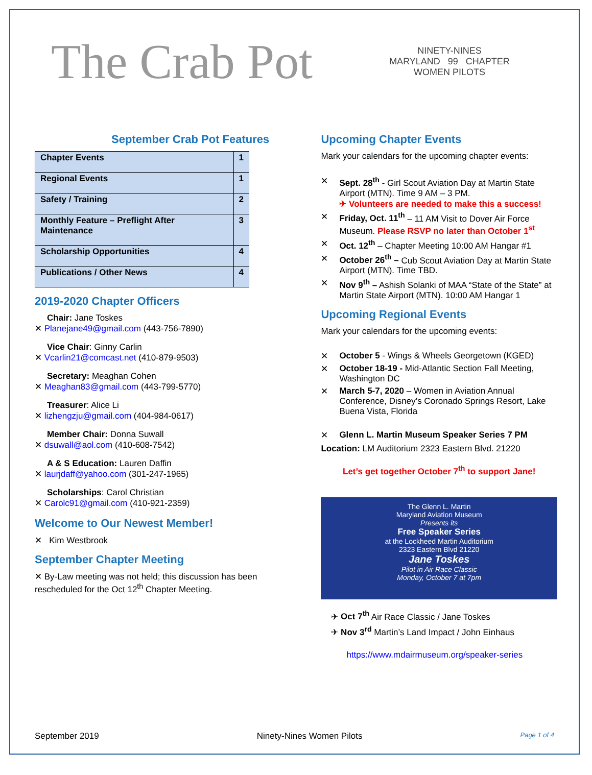The Crab Pot
NINETY-NINES
MARYLAND 99 CHAPTER
WOMEN PILOTS
September Crab Pot Features
| Chapter Events | 1 |
| Regional Events | 1 |
| Safety / Training | 2 |
| Monthly Feature – Preflight After Maintenance | 3 |
| Scholarship Opportunities | 4 |
| Publications / Other News | 4 |
2019-2020 Chapter Officers
Chair: Jane Toskes
✕ Planejane49@gmail.com (443-756-7890)
Vice Chair: Ginny Carlin
✕ Vcarlin21@comcast.net (410-879-9503)
Secretary: Meaghan Cohen
✕ Meaghan83@gmail.com (443-799-5770)
Treasurer: Alice Li
✕ lizhengzju@gmail.com (404-984-0617)
Member Chair: Donna Suwall
✕ dsuwall@aol.com (410-608-7542)
A & S Education: Lauren Daffin
✕ laurjdaff@yahoo.com (301-247-1965)
Scholarships: Carol Christian
✕ Carolc91@gmail.com (410-921-2359)
Welcome to Our Newest Member!
✕ Kim Westbrook
September Chapter Meeting
✕ By-Law meeting was not held; this discussion has been rescheduled for the Oct 12<sup>th</sup> Chapter Meeting.
Upcoming Chapter Events
Mark your calendars for the upcoming chapter events:
✕ Sept. 28<sup>th</sup> - Girl Scout Aviation Day at Martin State Airport (MTN). Time 9 AM – 3 PM.
✈ Volunteers are needed to make this a success!
✕ Friday, Oct. 11<sup>th</sup> – 11 AM Visit to Dover Air Force Museum. Please RSVP no later than October 1<sup>st</sup>
✕ Oct. 12<sup>th</sup> – Chapter Meeting 10:00 AM Hangar #1
✕ October 26<sup>th</sup> – Cub Scout Aviation Day at Martin State Airport (MTN). Time TBD.
✕ Nov 9<sup>th</sup> – Ashish Solanki of MAA “State of the State” at Martin State Airport (MTN). 10:00 AM Hangar 1
Upcoming Regional Events
Mark your calendars for the upcoming events:
✕ October 5 - Wings & Wheels Georgetown (KGED)
✕ October 18-19 - Mid-Atlantic Section Fall Meeting, Washington DC
✕ March 5-7, 2020 – Women in Aviation Annual Conference, Disney’s Coronado Springs Resort, Lake Buena Vista, Florida
✕ Glenn L. Martin Museum Speaker Series 7 PM
Location: LM Auditorium 2323 Eastern Blvd. 21220
Let’s get together October 7<sup>th</sup> to support Jane!
The Glenn L. Martin
Maryland Aviation Museum
Presents its
Free Speaker Series
at the Lockheed Martin Auditorium
2323 Eastern Blvd 21220
Jane Toskes
Pilot in Air Race Classic
Monday, October 7 at 7pm
✈ Oct 7<sup>th</sup> Air Race Classic / Jane Toskes
✈ Nov 3<sup>rd</sup> Martin’s Land Impact / John Einhaus
https://www.mdairmuseum.org/speaker-series
September 2019 Ninety-Nines Women Pilots Page 1 of 4